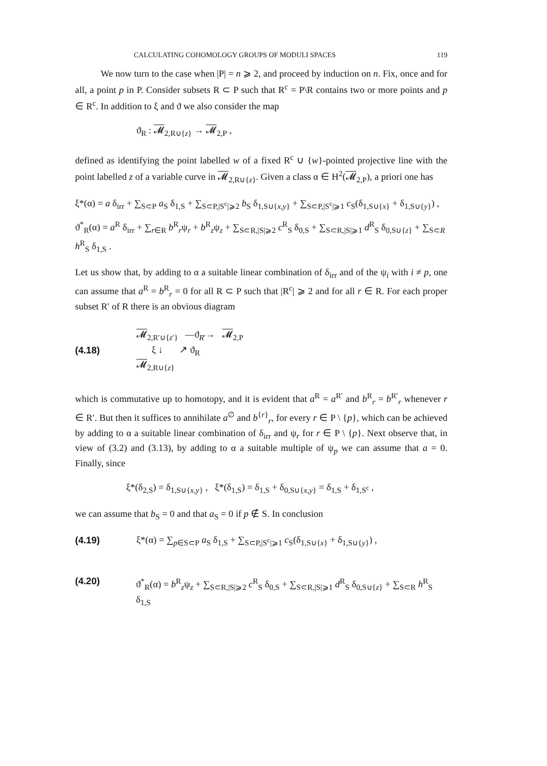CALCULATING COHOMOLOGY GROUPS OF MODULI SPACES 119
We now turn to the case when |P| = n ⩾ 2, and proceed by induction on n. Fix, once and for all, a point p in P. Consider subsets R ⊂ P such that R<sup>c</sup> = P\R contains two or more points and p ∈ R<sup>c</sup>. In addition to ξ and ϑ we also consider the map
ϑ<sub>R</sub> : 𝓜<sub>2,R∪{z}</sub> → 𝓜<sub>2,P</sub> ,
defined as identifying the point labelled w of a fixed R<sup>c</sup> ∪ {w}-pointed projective line with the point labelled z of a variable curve in 𝓜<sub>2,R∪{z}</sub>. Given a class α ∈ H<sup>2</sup>(𝓜<sub>2,P</sub>), a priori one has
ξ*(α) = a δ<sub>irr</sub> + ∑<sub>S⊂P</sub> a<sub>S</sub> δ<sub>1,S</sub> + ∑<sub>S⊂P,|S<sup>c</sup>|⩾2</sub> b<sub>S</sub> δ<sub>1,S∪{x,y}</sub> + ∑<sub>S⊂P,|S<sup>c</sup>|⩾1</sub> c<sub>S</sub>(δ<sub>1,S∪{x}</sub> + δ<sub>1,S∪{y}</sub>) ,
ϑ<sup>*</sup><sub>R</sub>(α) = a<sup>R</sup> δ<sub>irr</sub> + ∑<sub>r∈R</sub> b<sup>R</sup><sub>r</sub>ψ<sub>r</sub> + b<sup>R</sup><sub>z</sub>ψ<sub>z</sub> + ∑<sub>S⊂R,|S|⩾2</sub> c<sup>R</sup><sub>S</sub> δ<sub>0,S</sub> + ∑<sub>S⊂R,|S|⩾1</sub> d<sup>R</sup><sub>S</sub> δ<sub>0,S∪{z}</sub> + ∑<sub>S⊂R</sub> h<sup>R</sup><sub>S</sub> δ<sub>1,S</sub> .
Let us show that, by adding to α a suitable linear combination of δ<sub>irr</sub> and of the ψ<sub>i</sub> with i ≠ p, one can assume that a<sup>R</sup> = b<sup>R</sup><sub>r</sub> = 0 for all R ⊂ P such that |R<sup>c</sup>| ⩾ 2 and for all r ∈ R. For each proper subset R′ of R there is an obvious diagram
(4.18)
𝓜<sub>2,R′∪{z′}</sub> —ϑ<sub>R′</sub>→ 𝓜<sub>2,P</sub>
ξ ↓ ↗ ϑ<sub>R</sub>
𝓜<sub>2,R∪{z}</sub>
which is commutative up to homotopy, and it is evident that a<sup>R</sup> = a<sup>R′</sup> and b<sup>R</sup><sub>r</sub> = b<sup>R′</sup><sub>r</sub> whenever r ∈ R′. But then it suffices to annihilate a<sup>∅</sup> and b<sup>{r}</sup><sub>r</sub>, for every r ∈ P \ {p}, which can be achieved by adding to α a suitable linear combination of δ<sub>irr</sub> and ψ<sub>r</sub> for r ∈ P \ {p}. Next observe that, in view of (3.2) and (3.13), by adding to α a suitable multiple of ψ<sub>p</sub> we can assume that a = 0. Finally, since
ξ*(δ<sub>2,S</sub>) = δ<sub>1,S∪{x,y}</sub> , ξ*(δ<sub>1,S</sub>) = δ<sub>1,S</sub> + δ<sub>0,S∪{x,y}</sub> = δ<sub>1,S</sub> + δ<sub>1,S<sup>c</sup></sub> ,
we can assume that b<sub>S</sub> = 0 and that a<sub>S</sub> = 0 if p ∉ S. In conclusion
(4.19) ξ*(α) = ∑<sub>p∈S⊂P</sub> a<sub>S</sub> δ<sub>1,S</sub> + ∑<sub>S⊂P,|S<sup>c</sup>|⩾1</sub> c<sub>S</sub>(δ<sub>1,S∪{x}</sub> + δ<sub>1,S∪{y}</sub>) ,
(4.20) ϑ<sup>*</sup><sub>R</sub>(α) = b<sup>R</sup><sub>z</sub>ψ<sub>z</sub> + ∑<sub>S⊂R,|S|⩾2</sub> c<sup>R</sup><sub>S</sub> δ<sub>0,S</sub> + ∑<sub>S⊂R,|S|⩾1</sub> d<sup>R</sup><sub>S</sub> δ<sub>0,S∪{z}</sub> + ∑<sub>S⊂R</sub> h<sup>R</sup><sub>S</sub> δ<sub>1,S</sub>